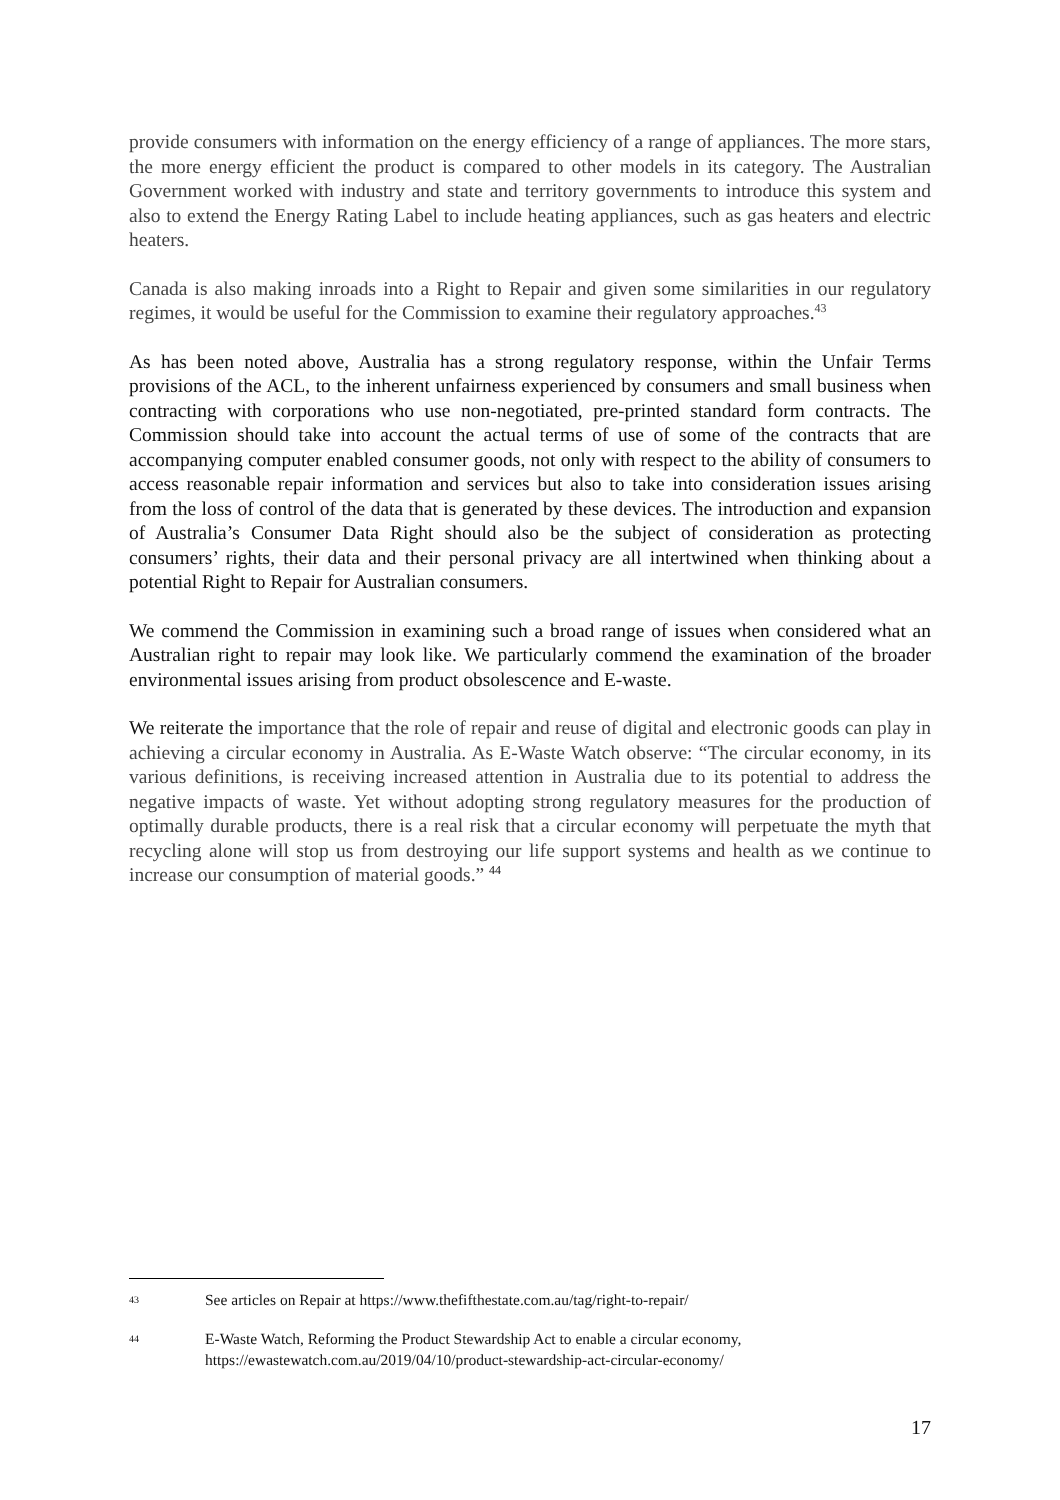provide consumers with information on the energy efficiency of a range of appliances. The more stars, the more energy efficient the product is compared to other models in its category. The Australian Government worked with industry and state and territory governments to introduce this system and also to extend the Energy Rating Label to include heating appliances, such as gas heaters and electric heaters.
Canada is also making inroads into a Right to Repair and given some similarities in our regulatory regimes, it would be useful for the Commission to examine their regulatory approaches.<sup>43</sup>
As has been noted above, Australia has a strong regulatory response, within the Unfair Terms provisions of the ACL, to the inherent unfairness experienced by consumers and small business when contracting with corporations who use non-negotiated, pre-printed standard form contracts. The Commission should take into account the actual terms of use of some of the contracts that are accompanying computer enabled consumer goods, not only with respect to the ability of consumers to access reasonable repair information and services but also to take into consideration issues arising from the loss of control of the data that is generated by these devices. The introduction and expansion of Australia’s Consumer Data Right should also be the subject of consideration as protecting consumers’ rights, their data and their personal privacy are all intertwined when thinking about a potential Right to Repair for Australian consumers.
We commend the Commission in examining such a broad range of issues when considered what an Australian right to repair may look like. We particularly commend the examination of the broader environmental issues arising from product obsolescence and E-waste.
We reiterate the importance that the role of repair and reuse of digital and electronic goods can play in achieving a circular economy in Australia. As E-Waste Watch observe: “The circular economy, in its various definitions, is receiving increased attention in Australia due to its potential to address the negative impacts of waste. Yet without adopting strong regulatory measures for the production of optimally durable products, there is a real risk that a circular economy will perpetuate the myth that recycling alone will stop us from destroying our life support systems and health as we continue to increase our consumption of material goods.” <sup>44</sup>
43 See articles on Repair at https://www.thefifthestate.com.au/tag/right-to-repair/
44 E-Waste Watch, Reforming the Product Stewardship Act to enable a circular economy,
https://ewastewatch.com.au/2019/04/10/product-stewardship-act-circular-economy/
17